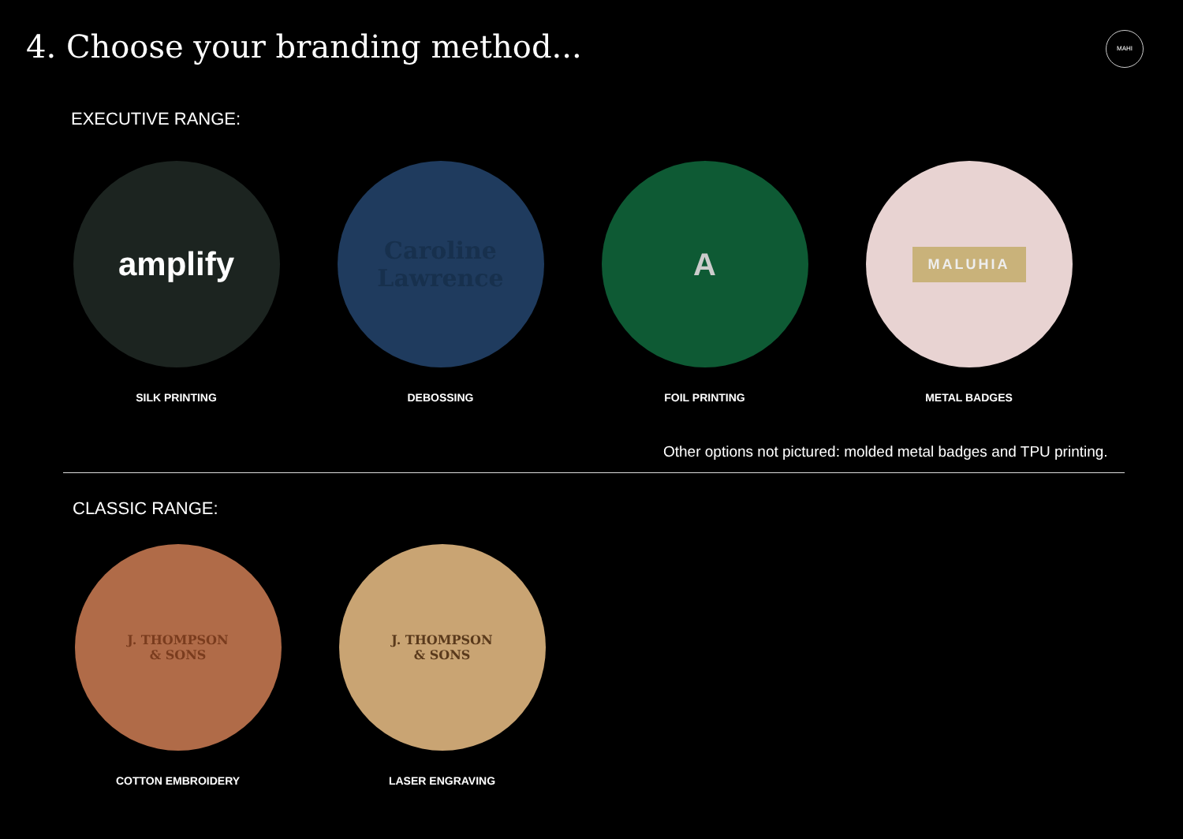4. Choose your branding method...
MAHI
EXECUTIVE RANGE:
amplify
SILK PRINTING
Caroline
Lawrence
DEBOSSING
A
FOIL PRINTING
MALUHIA
METAL BADGES
Other options not pictured: molded metal badges and TPU printing.
CLASSIC RANGE:
J. THOMPSON
& SONS
COTTON EMBROIDERY
J. THOMPSON
& SONS
LASER ENGRAVING